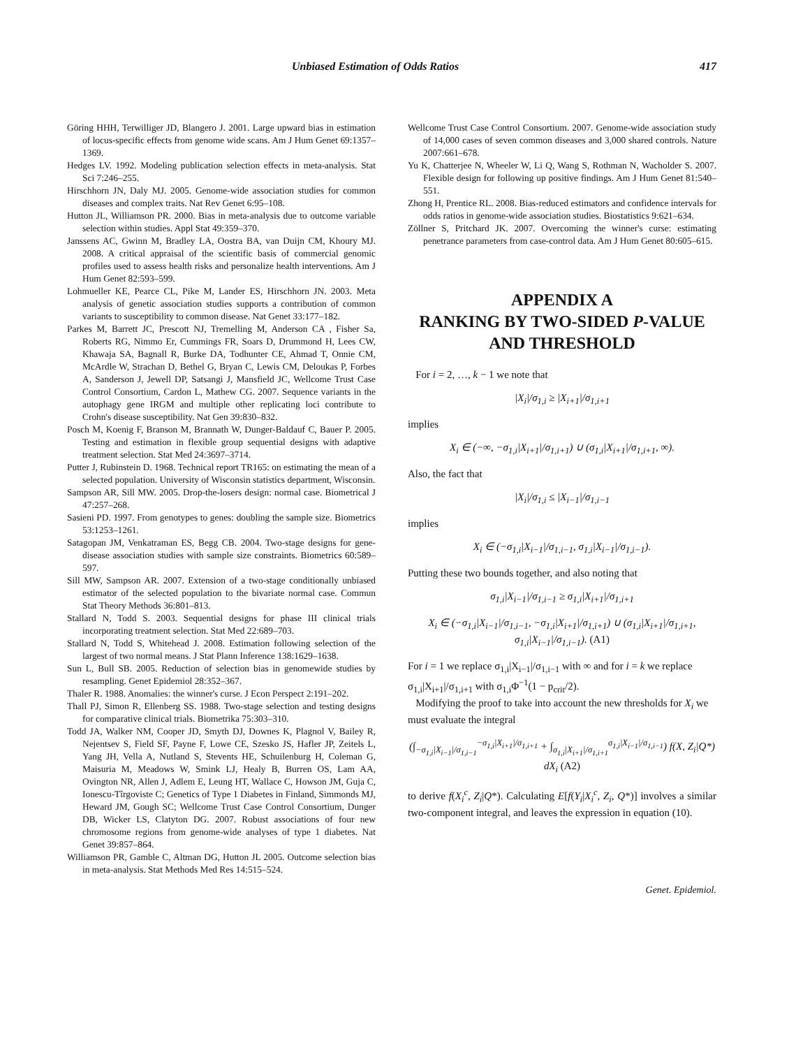Unbiased Estimation of Odds Ratios 417
Göring HHH, Terwilliger JD, Blangero J. 2001. Large upward bias in estimation of locus-specific effects from genome wide scans. Am J Hum Genet 69:1357–1369.
Hedges LV. 1992. Modeling publication selection effects in meta-analysis. Stat Sci 7:246–255.
Hirschhorn JN, Daly MJ. 2005. Genome-wide association studies for common diseases and complex traits. Nat Rev Genet 6:95–108.
Hutton JL, Williamson PR. 2000. Bias in meta-analysis due to outcome variable selection within studies. Appl Stat 49:359–370.
Janssens AC, Gwinn M, Bradley LA, Oostra BA, van Duijn CM, Khoury MJ. 2008. A critical appraisal of the scientific basis of commercial genomic profiles used to assess health risks and personalize health interventions. Am J Hum Genet 82:593–599.
Lohmueller KE, Pearce CL, Pike M, Lander ES, Hirschhorn JN. 2003. Meta analysis of genetic association studies supports a contribution of common variants to susceptibility to common disease. Nat Genet 33:177–182.
Parkes M, Barrett JC, Prescott NJ, Tremelling M, Anderson CA , Fisher Sa, Roberts RG, Nimmo Er, Cummings FR, Soars D, Drummond H, Lees CW, Khawaja SA, Bagnall R, Burke DA, Todhunter CE, Ahmad T, Onnie CM, McArdle W, Strachan D, Bethel G, Bryan C, Lewis CM, Deloukas P, Forbes A, Sanderson J, Jewell DP, Satsangi J, Mansfield JC, Wellcome Trust Case Control Consortium, Cardon L, Mathew CG. 2007. Sequence variants in the autophagy gene IRGM and multiple other replicating loci contribute to Crohn's disease susceptibility. Nat Gen 39:830–832.
Posch M, Koenig F, Branson M, Brannath W, Dunger-Baldauf C, Bauer P. 2005. Testing and estimation in flexible group sequential designs with adaptive treatment selection. Stat Med 24:3697–3714.
Putter J, Rubinstein D. 1968. Technical report TR165: on estimating the mean of a selected population. University of Wisconsin statistics department, Wisconsin.
Sampson AR, Sill MW. 2005. Drop-the-losers design: normal case. Biometrical J 47:257–268.
Sasieni PD. 1997. From genotypes to genes: doubling the sample size. Biometrics 53:1253–1261.
Satagopan JM, Venkatraman ES, Begg CB. 2004. Two-stage designs for gene-disease association studies with sample size constraints. Biometrics 60:589–597.
Sill MW, Sampson AR. 2007. Extension of a two-stage conditionally unbiased estimator of the selected population to the bivariate normal case. Commun Stat Theory Methods 36:801–813.
Stallard N, Todd S. 2003. Sequential designs for phase III clinical trials incorporating treatment selection. Stat Med 22:689–703.
Stallard N, Todd S, Whitehead J. 2008. Estimation following selection of the largest of two normal means. J Stat Plann Inference 138:1629–1638.
Sun L, Bull SB. 2005. Reduction of selection bias in genomewide studies by resampling. Genet Epidemiol 28:352–367.
Thaler R. 1988. Anomalies: the winner's curse. J Econ Perspect 2:191–202.
Thall PJ, Simon R, Ellenberg SS. 1988. Two-stage selection and testing designs for comparative clinical trials. Biometrika 75:303–310.
Todd JA, Walker NM, Cooper JD, Smyth DJ, Downes K, Plagnol V, Bailey R, Nejentsev S, Field SF, Payne F, Lowe CE, Szesko JS, Hafler JP, Zeitels L, Yang JH, Vella A, Nutland S, Stevents HE, Schuilenburg H, Coleman G, Maisuria M, Meadows W, Smink LJ, Healy B, Burren OS, Lam AA, Ovington NR, Allen J, Adlem E, Leung HT, Wallace C, Howson JM, Guja C, Ionescu-Tîrgoviste C; Genetics of Type 1 Diabetes in Finland, Simmonds MJ, Heward JM, Gough SC; Wellcome Trust Case Control Consortium, Dunger DB, Wicker LS, Clatyton DG. 2007. Robust associations of four new chromosome regions from genome-wide analyses of type 1 diabetes. Nat Genet 39:857–864.
Williamson PR, Gamble C, Altman DG, Hutton JL 2005. Outcome selection bias in meta-analysis. Stat Methods Med Res 14:515–524.
Wellcome Trust Case Control Consortium. 2007. Genome-wide association study of 14,000 cases of seven common diseases and 3,000 shared controls. Nature 2007:661–678.
Yu K, Chatterjee N, Wheeler W, Li Q, Wang S, Rothman N, Wacholder S. 2007. Flexible design for following up positive findings. Am J Hum Genet 81:540–551.
Zhong H, Prentice RL. 2008. Bias-reduced estimators and confidence intervals for odds ratios in genome-wide association studies. Biostatistics 9:621–634.
Zöllner S, Pritchard JK. 2007. Overcoming the winner's curse: estimating penetrance parameters from case-control data. Am J Hum Genet 80:605–615.
APPENDIX A
RANKING BY TWO-SIDED P-VALUE
AND THRESHOLD
For i = 2, …, k − 1 we note that
|X<sub>i</sub>|/σ<sub>1,i</sub> ≥ |X<sub>i+1</sub>|/σ<sub>1,i+1</sub>
implies
X<sub>i</sub> ∈ (−∞, −σ<sub>1,i</sub>|X<sub>i+1</sub>|/σ<sub>1,i+1</sub>) ∪ (σ<sub>1,i</sub>|X<sub>i+1</sub>|/σ<sub>1,i+1</sub>, ∞).
Also, the fact that
|X<sub>i</sub>|/σ<sub>1,i</sub> ≤ |X<sub>i−1</sub>|/σ<sub>1,i−1</sub>
implies
X<sub>i</sub> ∈ (−σ<sub>1,i</sub>|X<sub>i−1</sub>|/σ<sub>1,i−1</sub>, σ<sub>1,i</sub>|X<sub>i−1</sub>|/σ<sub>1,i−1</sub>).
Putting these two bounds together, and also noting that
σ<sub>1,i</sub>|X<sub>i−1</sub>|/σ<sub>1,i−1</sub> ≥ σ<sub>1,i</sub>|X<sub>i+1</sub>|/σ<sub>1,i+1</sub>
X<sub>i</sub> ∈ (−σ<sub>1,i</sub>|X<sub>i−1</sub>|/σ<sub>1,i−1</sub>, −σ<sub>1,i</sub>|X<sub>i+1</sub>|/σ<sub>1,i+1</sub>) ∪ (σ<sub>1,i</sub>|X<sub>i+1</sub>|/σ<sub>1,i+1</sub>, σ<sub>1,i</sub>|X<sub>i−1</sub>|/σ<sub>1,i−1</sub>). (A1)
For i = 1 we replace σ<sub>1,i</sub>|X<sub>i−1</sub>|/σ<sub>1,i−1</sub> with ∞ and for i = k we replace σ<sub>1,i</sub>|X<sub>i+1</sub>|/σ<sub>1,i+1</sub> with σ<sub>1,i</sub>Φ<sup>−1</sup>(1 − p<sub>crit</sub>/2).
Modifying the proof to take into account the new thresholds for X<sub>i</sub> we must evaluate the integral
(∫<sub>−σ<sub>1,i</sub>|X<sub>i−1</sub>|/σ<sub>1,i−1</sub></sub><sup>−σ<sub>1,i</sub>|X<sub>i+1</sub>|/σ<sub>1,i+1</sub></sup> + ∫<sub>σ<sub>1,i</sub>|X<sub>i+1</sub>|/σ<sub>1,i+1</sub></sub><sup>σ<sub>1,i</sub>|X<sub>i−1</sub>|/σ<sub>1,i−1</sub></sup>) f(X, Z<sub>i</sub>|Q*) dX<sub>i</sub> (A2)
to derive f(X<sub>i</sub><sup>c</sup>, Z<sub>i</sub>|Q*). Calculating E[f(Y<sub>i</sub>|X<sub>i</sub><sup>c</sup>, Z<sub>i</sub>, Q*)] involves a similar two-component integral, and leaves the expression in equation (10).
Genet. Epidemiol.